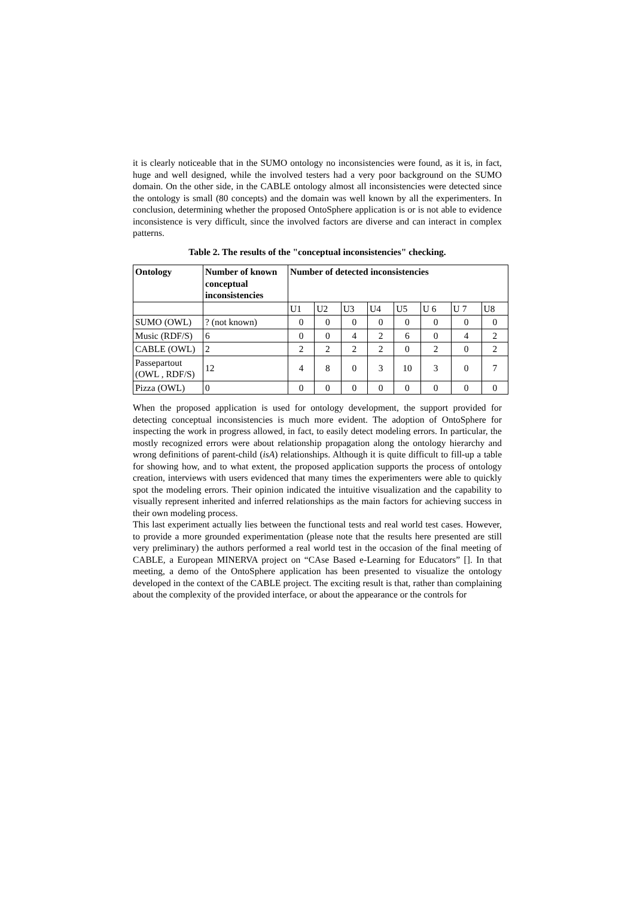it is clearly noticeable that in the SUMO ontology no inconsistencies were found, as it is, in fact, huge and well designed, while the involved testers had a very poor background on the SUMO domain. On the other side, in the CABLE ontology almost all inconsistencies were detected since the ontology is small (80 concepts) and the domain was well known by all the experimenters. In conclusion, determining whether the proposed OntoSphere application is or is not able to evidence inconsistence is very difficult, since the involved factors are diverse and can interact in complex patterns.
Table 2. The results of the "conceptual inconsistencies" checking.
| Ontology | Number of known conceptual inconsistencies | Number of detected inconsistencies | | | | | | | |
| --- | --- | --- | --- | --- | --- | --- | --- | --- | --- |
| | | U1 | U2 | U3 | U4 | U5 | U 6 | U 7 | U8 |
| SUMO (OWL) | ? (not known) | 0 | 0 | 0 | 0 | 0 | 0 | 0 | 0 |
| Music (RDF/S) | 6 | 0 | 0 | 4 | 2 | 6 | 0 | 4 | 2 |
| CABLE (OWL) | 2 | 2 | 2 | 2 | 2 | 0 | 2 | 0 | 2 |
| Passepartout (OWL , RDF/S) | 12 | 4 | 8 | 0 | 3 | 10 | 3 | 0 | 7 |
| Pizza (OWL) | 0 | 0 | 0 | 0 | 0 | 0 | 0 | 0 | 0 |
When the proposed application is used for ontology development, the support provided for detecting conceptual inconsistencies is much more evident. The adoption of OntoSphere for inspecting the work in progress allowed, in fact, to easily detect modeling errors. In particular, the mostly recognized errors were about relationship propagation along the ontology hierarchy and wrong definitions of parent-child (isA) relationships. Although it is quite difficult to fill-up a table for showing how, and to what extent, the proposed application supports the process of ontology creation, interviews with users evidenced that many times the experimenters were able to quickly spot the modeling errors. Their opinion indicated the intuitive visualization and the capability to visually represent inherited and inferred relationships as the main factors for achieving success in their own modeling process.
This last experiment actually lies between the functional tests and real world test cases. However, to provide a more grounded experimentation (please note that the results here presented are still very preliminary) the authors performed a real world test in the occasion of the final meeting of CABLE, a European MINERVA project on “CAse Based e-Learning for Educators” []. In that meeting, a demo of the OntoSphere application has been presented to visualize the ontology developed in the context of the CABLE project. The exciting result is that, rather than complaining about the complexity of the provided interface, or about the appearance or the controls for